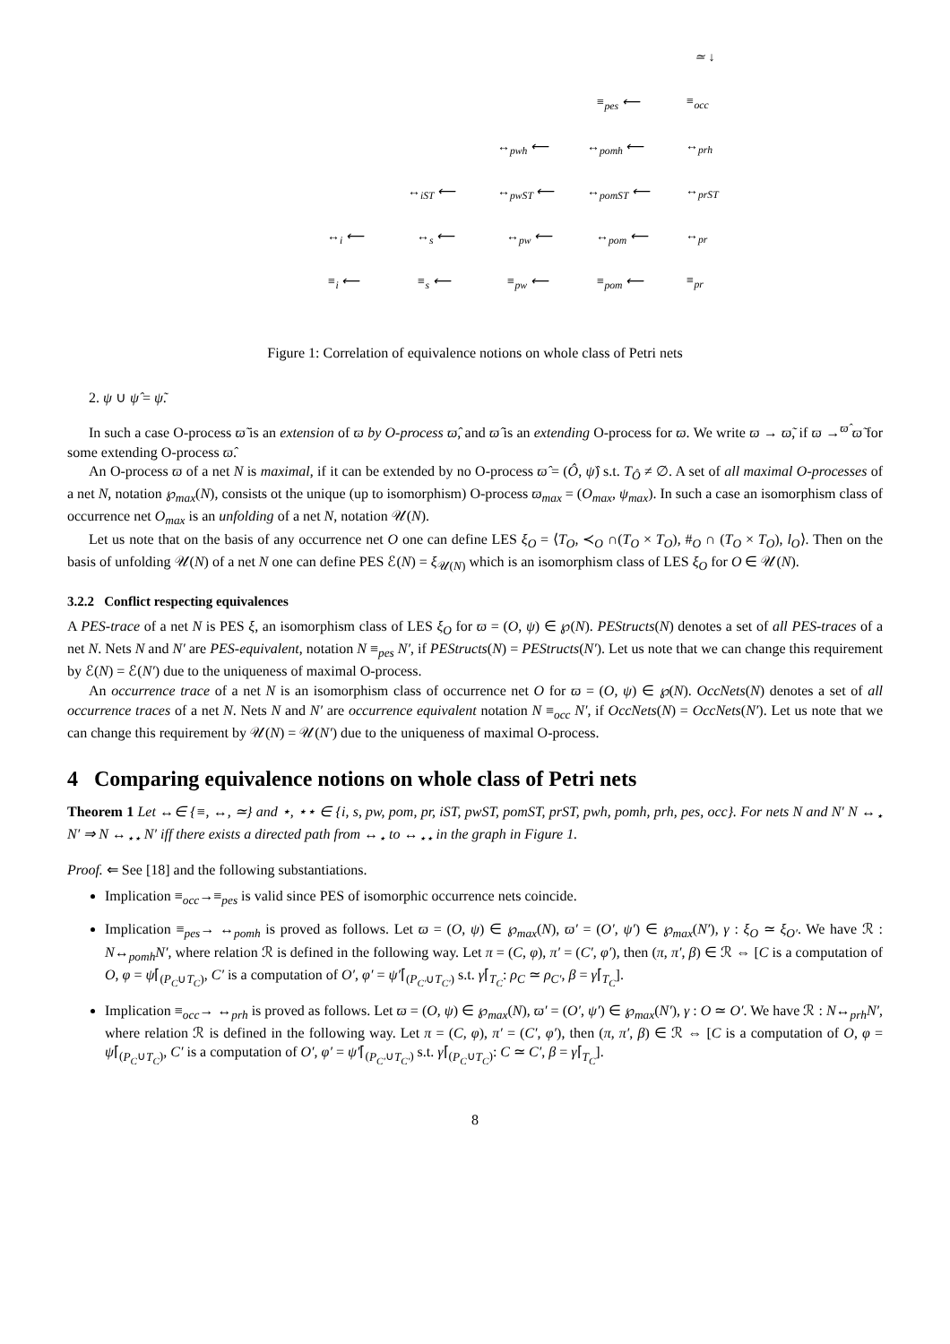≃ ↓
≡<sub>pes</sub> ⟵ ≡<sub>occ</sub>
↔<sub>pwh</sub> ⟵ ↔<sub>pomh</sub> ⟵ ↔<sub>prh</sub>
↔<sub>iST</sub> ⟵ ↔<sub>pwST</sub> ⟵ ↔<sub>pomST</sub> ⟵ ↔<sub>prST</sub>
↔<sub>i</sub> ⟵ ↔<sub>s</sub> ⟵ ↔<sub>pw</sub> ⟵ ↔<sub>pom</sub> ⟵ ↔<sub>pr</sub>
≡<sub>i</sub> ⟵ ≡<sub>s</sub> ⟵ ≡<sub>pw</sub> ⟵ ≡<sub>pom</sub> ⟵ ≡<sub>pr</sub>
Figure 1: Correlation of equivalence notions on whole class of Petri nets
2. ψ ∪ ψ̂ = ψ̃.
In such a case O-process ϖ̃ is an extension of ϖ by O-process ϖ̂, and ϖ̂ is an extending O-process for ϖ. We write ϖ → ϖ̃, if ϖ →<sup>ϖ̂</sup> ϖ̃ for some extending O-process ϖ̂.
An O-process ϖ of a net N is maximal, if it can be extended by no O-process ϖ̂ = (Ô, ψ̂) s.t. T<sub>Ô</sub> ≠ ∅. A set of all maximal O-processes of a net N, notation ℘<sub>max</sub>(N), consists ot the unique (up to isomorphism) O-process ϖ<sub>max</sub> = (O<sub>max</sub>, ψ<sub>max</sub>). In such a case an isomorphism class of occurrence net O<sub>max</sub> is an unfolding of a net N, notation 𝒰(N).
Let us note that on the basis of any occurrence net O one can define LES ξ<sub>O</sub> = ⟨T<sub>O</sub>, ≺<sub>O</sub> ∩(T<sub>O</sub> × T<sub>O</sub>), #<sub>O</sub> ∩ (T<sub>O</sub> × T<sub>O</sub>), l<sub>O</sub>⟩. Then on the basis of unfolding 𝒰(N) of a net N one can define PES ℰ(N) = ξ<sub>𝒰(N)</sub> which is an isomorphism class of LES ξ<sub>O</sub> for O ∈ 𝒰(N).
3.2.2 Conflict respecting equivalences
A PES-trace of a net N is PES ξ, an isomorphism class of LES ξ<sub>O</sub> for ϖ = (O, ψ) ∈ ℘(N). PEStructs(N) denotes a set of all PES-traces of a net N. Nets N and N′ are PES-equivalent, notation N ≡<sub>pes</sub> N′, if PEStructs(N) = PEStructs(N′). Let us note that we can change this requirement by ℰ(N) = ℰ(N′) due to the uniqueness of maximal O-process.
An occurrence trace of a net N is an isomorphism class of occurrence net O for ϖ = (O, ψ) ∈ ℘(N). OccNets(N) denotes a set of all occurrence traces of a net N. Nets N and N′ are occurrence equivalent notation N ≡<sub>occ</sub> N′, if OccNets(N) = OccNets(N′). Let us note that we can change this requirement by 𝒰(N) = 𝒰(N′) due to the uniqueness of maximal O-process.
4 Comparing equivalence notions on whole class of Petri nets
Theorem 1 Let ↔∈ {≡, ↔, ≃} and ⋆, ⋆⋆ ∈ {i, s, pw, pom, pr, iST, pwST, pomST, prST, pwh, pomh, prh, pes, occ}. For nets N and N′ N ↔<sub>⋆</sub> N′ ⇒ N ↔<sub>⋆⋆</sub> N′ iff there exists a directed path from ↔<sub>⋆</sub> to ↔<sub>⋆⋆</sub> in the graph in Figure 1.
Proof. ⇐ See [18] and the following substantiations.
Implication ≡<sub>occ</sub>→≡<sub>pes</sub> is valid since PES of isomorphic occurrence nets coincide.
Implication ≡<sub>pes</sub>→ ↔<sub>pomh</sub> is proved as follows. Let ϖ = (O, ψ) ∈ ℘<sub>max</sub>(N), ϖ′ = (O′, ψ′) ∈ ℘<sub>max</sub>(N′), γ : ξ<sub>O</sub> ≃ ξ<sub>O′</sub>. We have ℛ : N↔<sub>pomh</sub>N′, where relation ℛ is defined in the following way. Let π = (C, φ), π′ = (C′, φ′), then (π, π′, β) ∈ ℛ ⇔ [C is a computation of O, φ = ψ⌈<sub>(P<sub>C</sub>∪T<sub>C</sub>)</sub>, C′ is a computation of O′, φ′ = ψ′⌈<sub>(P<sub>C′</sub>∪T<sub>C′</sub>)</sub> s.t. γ⌈<sub>T<sub>C</sub></sub>: ρ<sub>C</sub> ≃ ρ<sub>C′</sub>, β = γ⌈<sub>T<sub>C</sub></sub>].
Implication ≡<sub>occ</sub>→ ↔<sub>prh</sub> is proved as follows. Let ϖ = (O, ψ) ∈ ℘<sub>max</sub>(N), ϖ′ = (O′, ψ′) ∈ ℘<sub>max</sub>(N′), γ : O ≃ O′. We have ℛ : N↔<sub>prh</sub>N′, where relation ℛ is defined in the following way. Let π = (C, φ), π′ = (C′, φ′), then (π, π′, β) ∈ ℛ ⇔ [C is a computation of O, φ = ψ⌈<sub>(P<sub>C</sub>∪T<sub>C</sub>)</sub>, C′ is a computation of O′, φ′ = ψ′⌈<sub>(P<sub>C′</sub>∪T<sub>C′</sub>)</sub> s.t. γ⌈<sub>(P<sub>C</sub>∪T<sub>C</sub>)</sub>: C ≃ C′, β = γ⌈<sub>T<sub>C</sub></sub>].
8